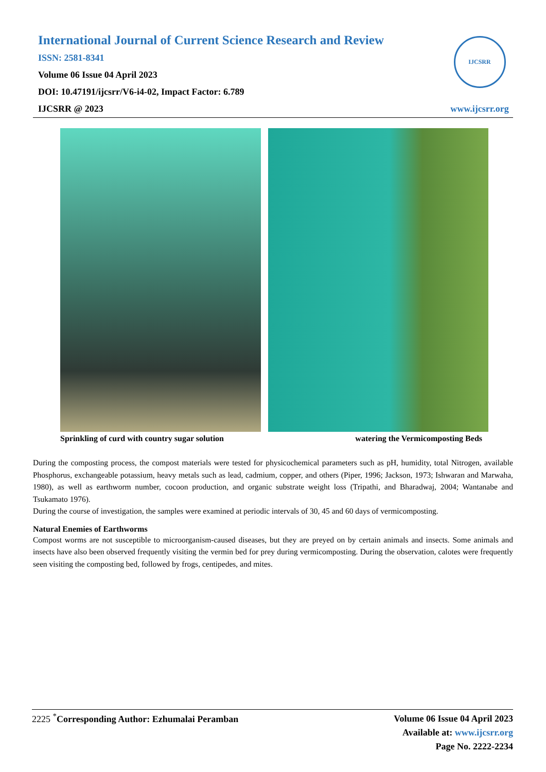International Journal of Current Science Research and Review
ISSN: 2581-8341
Volume 06 Issue 04 April 2023
DOI: 10.47191/ijcsrr/V6-i4-02, Impact Factor: 6.789
IJCSRR @ 2023
IJCSRR
www.ijcsrr.org
Sprinkling of curd with country sugar solution watering the Vermicomposting Beds
During the composting process, the compost materials were tested for physicochemical parameters such as pH, humidity, total Nitrogen, available Phosphorus, exchangeable potassium, heavy metals such as lead, cadmium, copper, and others (Piper, 1996; Jackson, 1973; Ishwaran and Marwaha, 1980), as well as earthworm number, cocoon production, and organic substrate weight loss (Tripathi, and Bharadwaj, 2004; Wantanabe and Tsukamato 1976).
During the course of investigation, the samples were examined at periodic intervals of 30, 45 and 60 days of vermicomposting.
Natural Enemies of Earthworms
Compost worms are not susceptible to microorganism-caused diseases, but they are preyed on by certain animals and insects. Some animals and insects have also been observed frequently visiting the vermin bed for prey during vermicomposting. During the observation, calotes were frequently seen visiting the composting bed, followed by frogs, centipedes, and mites.
2225 <sup>*</sup>Corresponding Author: Ezhumalai Peramban
Volume 06 Issue 04 April 2023
Available at: www.ijcsrr.org
Page No. 2222-2234